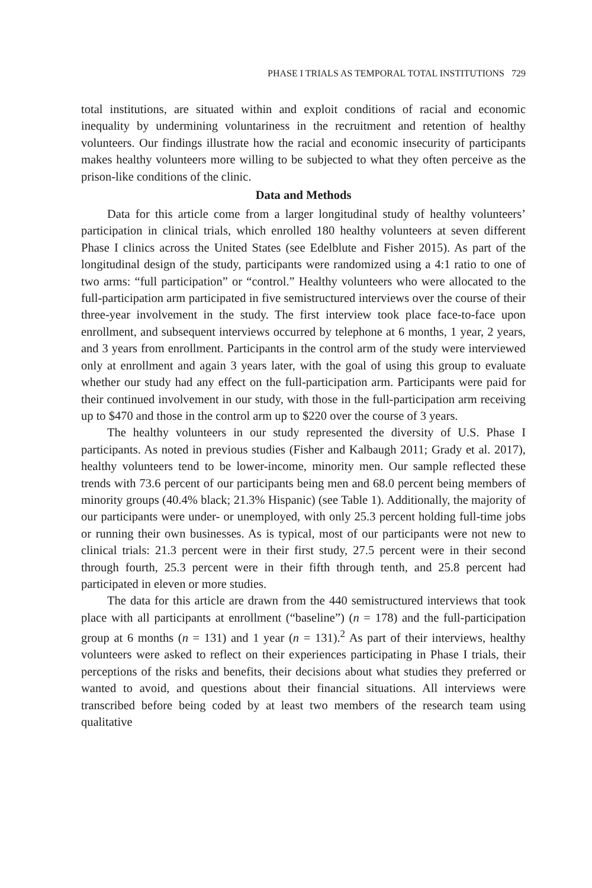PHASE I TRIALS AS TEMPORAL TOTAL INSTITUTIONS 729
total institutions, are situated within and exploit conditions of racial and economic inequality by undermining voluntariness in the recruitment and retention of healthy volunteers. Our findings illustrate how the racial and economic insecurity of participants makes healthy volunteers more willing to be subjected to what they often perceive as the prison-like conditions of the clinic.
Data and Methods
Data for this article come from a larger longitudinal study of healthy volunteers’ participation in clinical trials, which enrolled 180 healthy volunteers at seven different Phase I clinics across the United States (see Edelblute and Fisher 2015). As part of the longitudinal design of the study, participants were randomized using a 4:1 ratio to one of two arms: “full participation” or “control.” Healthy volunteers who were allocated to the full-participation arm participated in five semistructured interviews over the course of their three-year involvement in the study. The first interview took place face-to-face upon enrollment, and subsequent interviews occurred by telephone at 6 months, 1 year, 2 years, and 3 years from enrollment. Participants in the control arm of the study were interviewed only at enrollment and again 3 years later, with the goal of using this group to evaluate whether our study had any effect on the full-participation arm. Participants were paid for their continued involvement in our study, with those in the full-participation arm receiving up to $470 and those in the control arm up to $220 over the course of 3 years.
The healthy volunteers in our study represented the diversity of U.S. Phase I participants. As noted in previous studies (Fisher and Kalbaugh 2011; Grady et al. 2017), healthy volunteers tend to be lower-income, minority men. Our sample reflected these trends with 73.6 percent of our participants being men and 68.0 percent being members of minority groups (40.4% black; 21.3% Hispanic) (see Table 1). Additionally, the majority of our participants were under- or unemployed, with only 25.3 percent holding full-time jobs or running their own businesses. As is typical, most of our participants were not new to clinical trials: 21.3 percent were in their first study, 27.5 percent were in their second through fourth, 25.3 percent were in their fifth through tenth, and 25.8 percent had participated in eleven or more studies.
The data for this article are drawn from the 440 semistructured interviews that took place with all participants at enrollment (“baseline”) (n = 178) and the full-participation group at 6 months (n = 131) and 1 year (n = 131).<sup>2</sup> As part of their interviews, healthy volunteers were asked to reflect on their experiences participating in Phase I trials, their perceptions of the risks and benefits, their decisions about what studies they preferred or wanted to avoid, and questions about their financial situations. All interviews were transcribed before being coded by at least two members of the research team using qualitative